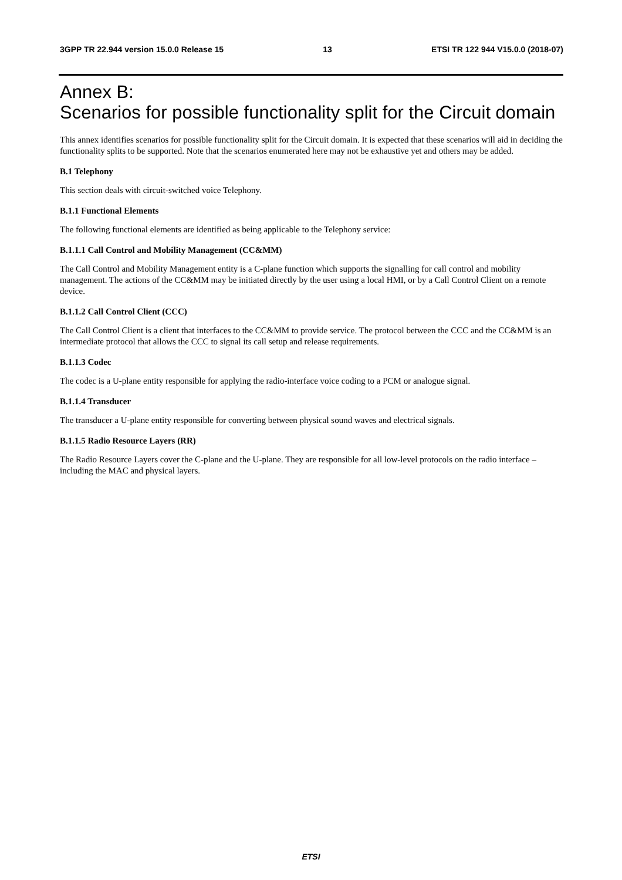3GPP TR 22.944 version 15.0.0 Release 15 13 ETSI TR 122 944 V15.0.0 (2018-07)
Annex B:
Scenarios for possible functionality split for the Circuit domain
This annex identifies scenarios for possible functionality split for the Circuit domain. It is expected that these scenarios will aid in deciding the functionality splits to be supported. Note that the scenarios enumerated here may not be exhaustive yet and others may be added.
B.1 Telephony
This section deals with circuit-switched voice Telephony.
B.1.1 Functional Elements
The following functional elements are identified as being applicable to the Telephony service:
B.1.1.1 Call Control and Mobility Management (CC&MM)
The Call Control and Mobility Management entity is a C-plane function which supports the signalling for call control and mobility management. The actions of the CC&MM may be initiated directly by the user using a local HMI, or by a Call Control Client on a remote device.
B.1.1.2 Call Control Client (CCC)
The Call Control Client is a client that interfaces to the CC&MM to provide service. The protocol between the CCC and the CC&MM is an intermediate protocol that allows the CCC to signal its call setup and release requirements.
B.1.1.3 Codec
The codec is a U-plane entity responsible for applying the radio-interface voice coding to a PCM or analogue signal.
B.1.1.4 Transducer
The transducer a U-plane entity responsible for converting between physical sound waves and electrical signals.
B.1.1.5 Radio Resource Layers (RR)
The Radio Resource Layers cover the C-plane and the U-plane. They are responsible for all low-level protocols on the radio interface – including the MAC and physical layers.
ETSI